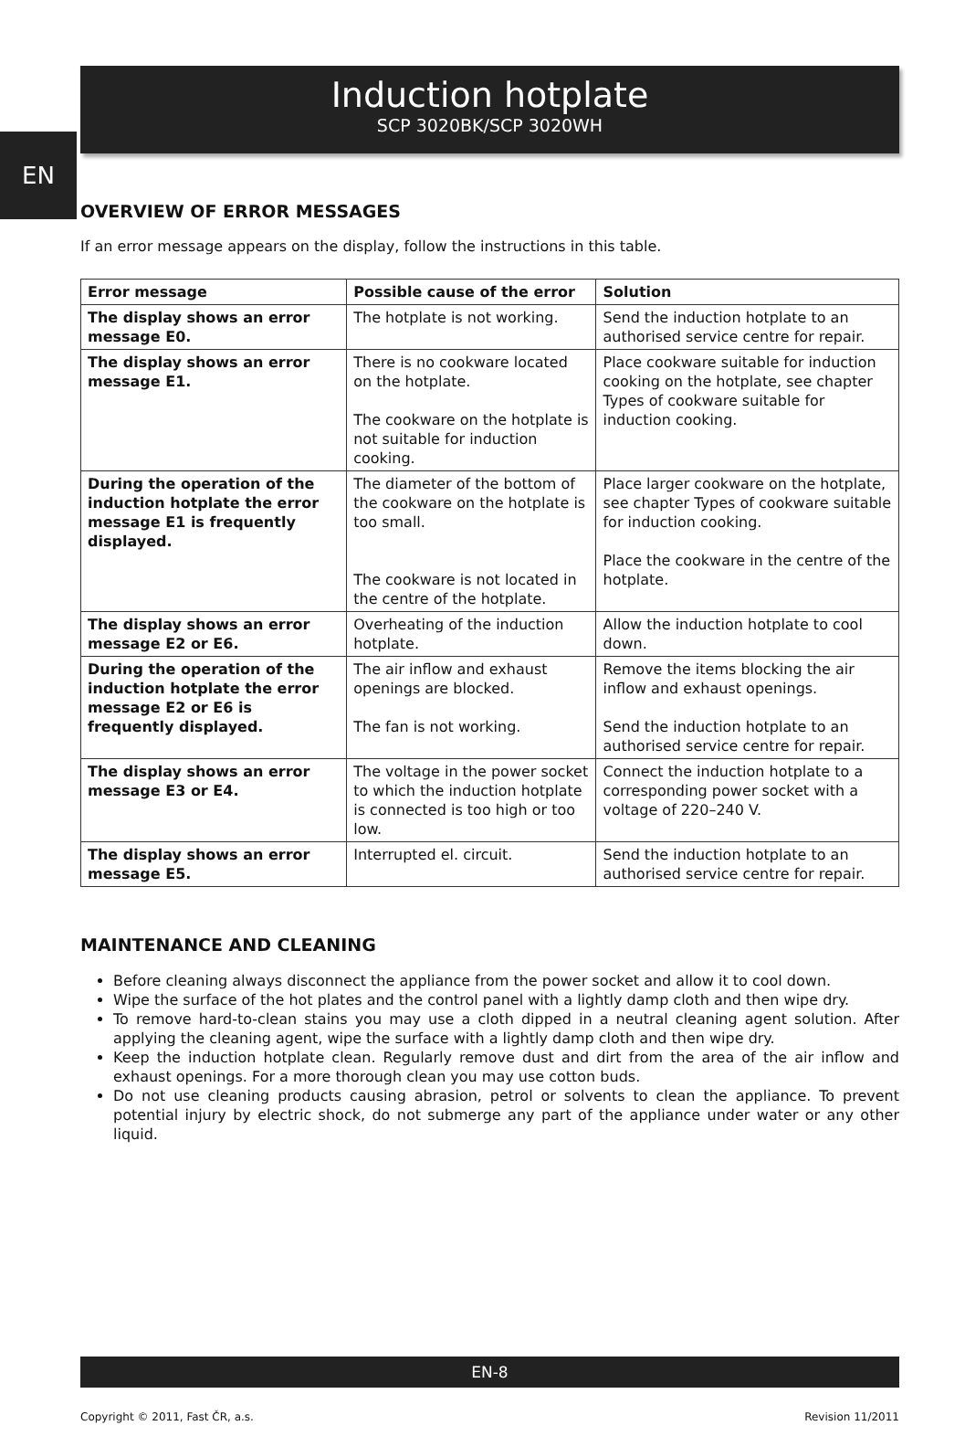EN
Induction hotplate
SCP 3020BK/SCP 3020WH
OVERVIEW OF ERROR MESSAGES
If an error message appears on the display, follow the instructions in this table.
| Error message | Possible cause of the error | Solution |
| --- | --- | --- |
| The display shows an error message E0. | The hotplate is not working. | Send the induction hotplate to an authorised service centre for repair. |
| The display shows an error message E1. | There is no cookware located on the hotplate. The cookware on the hotplate is not suitable for induction cooking. | Place cookware suitable for induction cooking on the hotplate, see chapter Types of cookware suitable for induction cooking. |
| During the operation of the induction hotplate the error message E1 is frequently displayed. | The diameter of the bottom of the cookware on the hotplate is too small. The cookware is not located in the centre of the hotplate. | Place larger cookware on the hotplate, see chapter Types of cookware suitable for induction cooking. Place the cookware in the centre of the hotplate. |
| The display shows an error message E2 or E6. | Overheating of the induction hotplate. | Allow the induction hotplate to cool down. |
| During the operation of the induction hotplate the error message E2 or E6 is frequently displayed. | The air inflow and exhaust openings are blocked. The fan is not working. | Remove the items blocking the air inflow and exhaust openings. Send the induction hotplate to an authorised service centre for repair. |
| The display shows an error message E3 or E4. | The voltage in the power socket to which the induction hotplate is connected is too high or too low. | Connect the induction hotplate to a corresponding power socket with a voltage of 220–240 V. |
| The display shows an error message E5. | Interrupted el. circuit. | Send the induction hotplate to an authorised service centre for repair. |
MAINTENANCE AND CLEANING
Before cleaning always disconnect the appliance from the power socket and allow it to cool down.
Wipe the surface of the hot plates and the control panel with a lightly damp cloth and then wipe dry.
To remove hard-to-clean stains you may use a cloth dipped in a neutral cleaning agent solution. After applying the cleaning agent, wipe the surface with a lightly damp cloth and then wipe dry.
Keep the induction hotplate clean. Regularly remove dust and dirt from the area of the air inflow and exhaust openings. For a more thorough clean you may use cotton buds.
Do not use cleaning products causing abrasion, petrol or solvents to clean the appliance. To prevent potential injury by electric shock, do not submerge any part of the appliance under water or any other liquid.
EN-8
Copyright © 2011, Fast ČR, a.s. Revision 11/2011